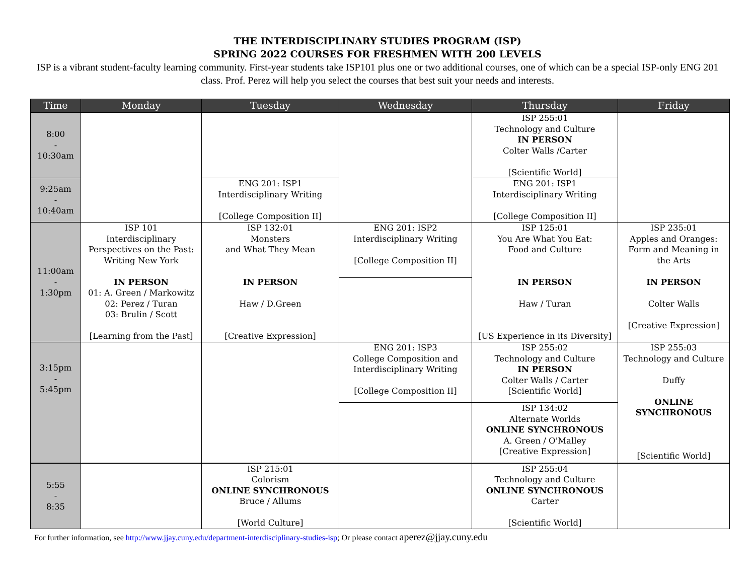THE INTERDISCIPLINARY STUDIES PROGRAM (ISP)
SPRING 2022 COURSES FOR FRESHMEN WITH 200 LEVELS
ISP is a vibrant student-faculty learning community. First-year students take ISP101 plus one or two additional courses, one of which can be a special ISP-only ENG 201 class. Prof. Perez will help you select the courses that best suit your needs and interests.
| Time | Monday | Tuesday | Wednesday | Thursday | Friday |
| --- | --- | --- | --- | --- | --- |
| 8:00 - 10:30am | | | | ISP 255:01 Technology and Culture IN PERSON Colter Walls /Carter [Scientific World] | |
| 9:25am - 10:40am | | ENG 201: ISP1 Interdisciplinary Writing [College Composition II] | | ENG 201: ISP1 Interdisciplinary Writing [College Composition II] | |
| 11:00am - 1:30pm | ISP 101 Interdisciplinary Perspectives on the Past: Writing New York IN PERSON 01: A. Green / Markowitz 02: Perez / Turan 03: Brulin / Scott [Learning from the Past] | ISP 132:01 Monsters and What They Mean IN PERSON Haw / D.Green [Creative Expression] | ENG 201: ISP2 Interdisciplinary Writing [College Composition II] | ISP 125:01 You Are What You Eat: Food and Culture IN PERSON Haw / Turan [US Experience in its Diversity] | ISP 235:01 Apples and Oranges: Form and Meaning in the Arts IN PERSON Colter Walls [Creative Expression] |
| 3:15pm - 5:45pm | | | ENG 201: ISP3 College Composition and Interdisciplinary Writing [College Composition II] | ISP 255:02 Technology and Culture IN PERSON Colter Walls / Carter [Scientific World] | ISP 255:03 Technology and Culture Duffy ONLINE SYNCHRONOUS [Scientific World] |
| | | | | ISP 134:02 Alternate Worlds ONLINE SYNCHRONOUS A. Green / O'Malley [Creative Expression] | |
| 5:55 - 8:35 | | ISP 215:01 Colorism ONLINE SYNCHRONOUS Bruce / Allums [World Culture] | | ISP 255:04 Technology and Culture ONLINE SYNCHRONOUS Carter [Scientific World] | |
For further information, see http://www.jjay.cuny.edu/department-interdisciplinary-studies-isp; Or please contact aperez@jjay.cuny.edu